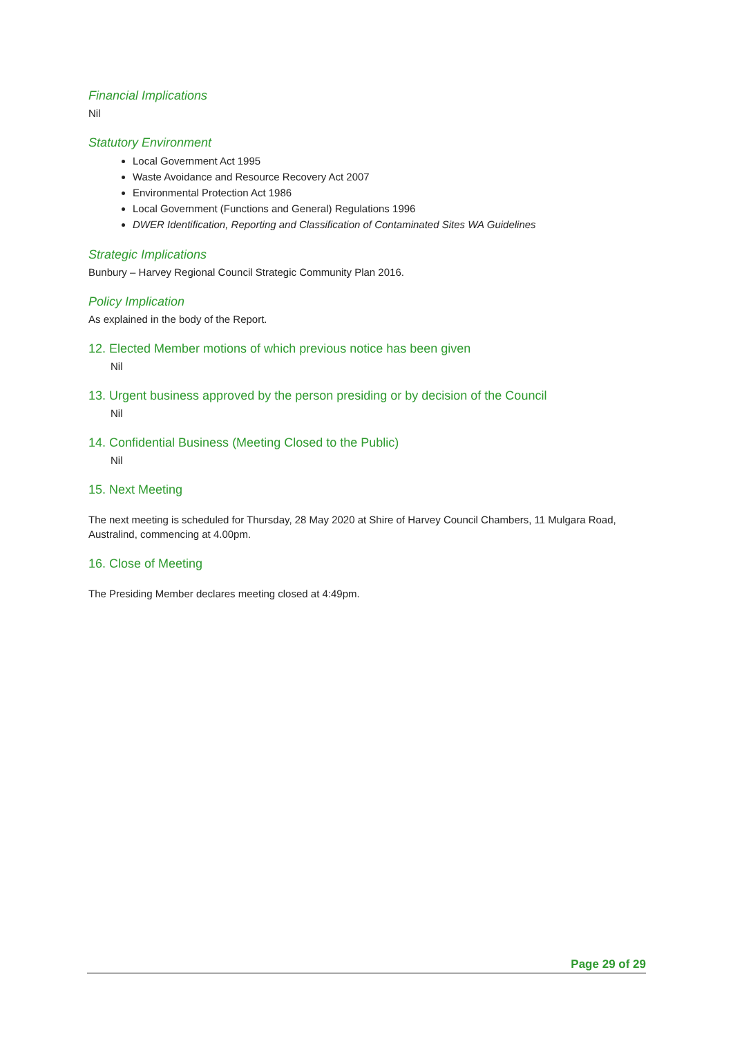Financial Implications
Nil
Statutory Environment
Local Government Act 1995
Waste Avoidance and Resource Recovery Act 2007
Environmental Protection Act 1986
Local Government (Functions and General) Regulations 1996
DWER Identification, Reporting and Classification of Contaminated Sites WA Guidelines
Strategic Implications
Bunbury – Harvey Regional Council Strategic Community Plan 2016.
Policy Implication
As explained in the body of the Report.
12. Elected Member motions of which previous notice has been given
Nil
13. Urgent business approved by the person presiding or by decision of the Council
Nil
14. Confidential Business (Meeting Closed to the Public)
Nil
15. Next Meeting
The next meeting is scheduled for Thursday, 28 May 2020 at Shire of Harvey Council Chambers, 11 Mulgara Road, Australind, commencing at 4.00pm.
16. Close of Meeting
The Presiding Member declares meeting closed at 4:49pm.
Page 29 of 29